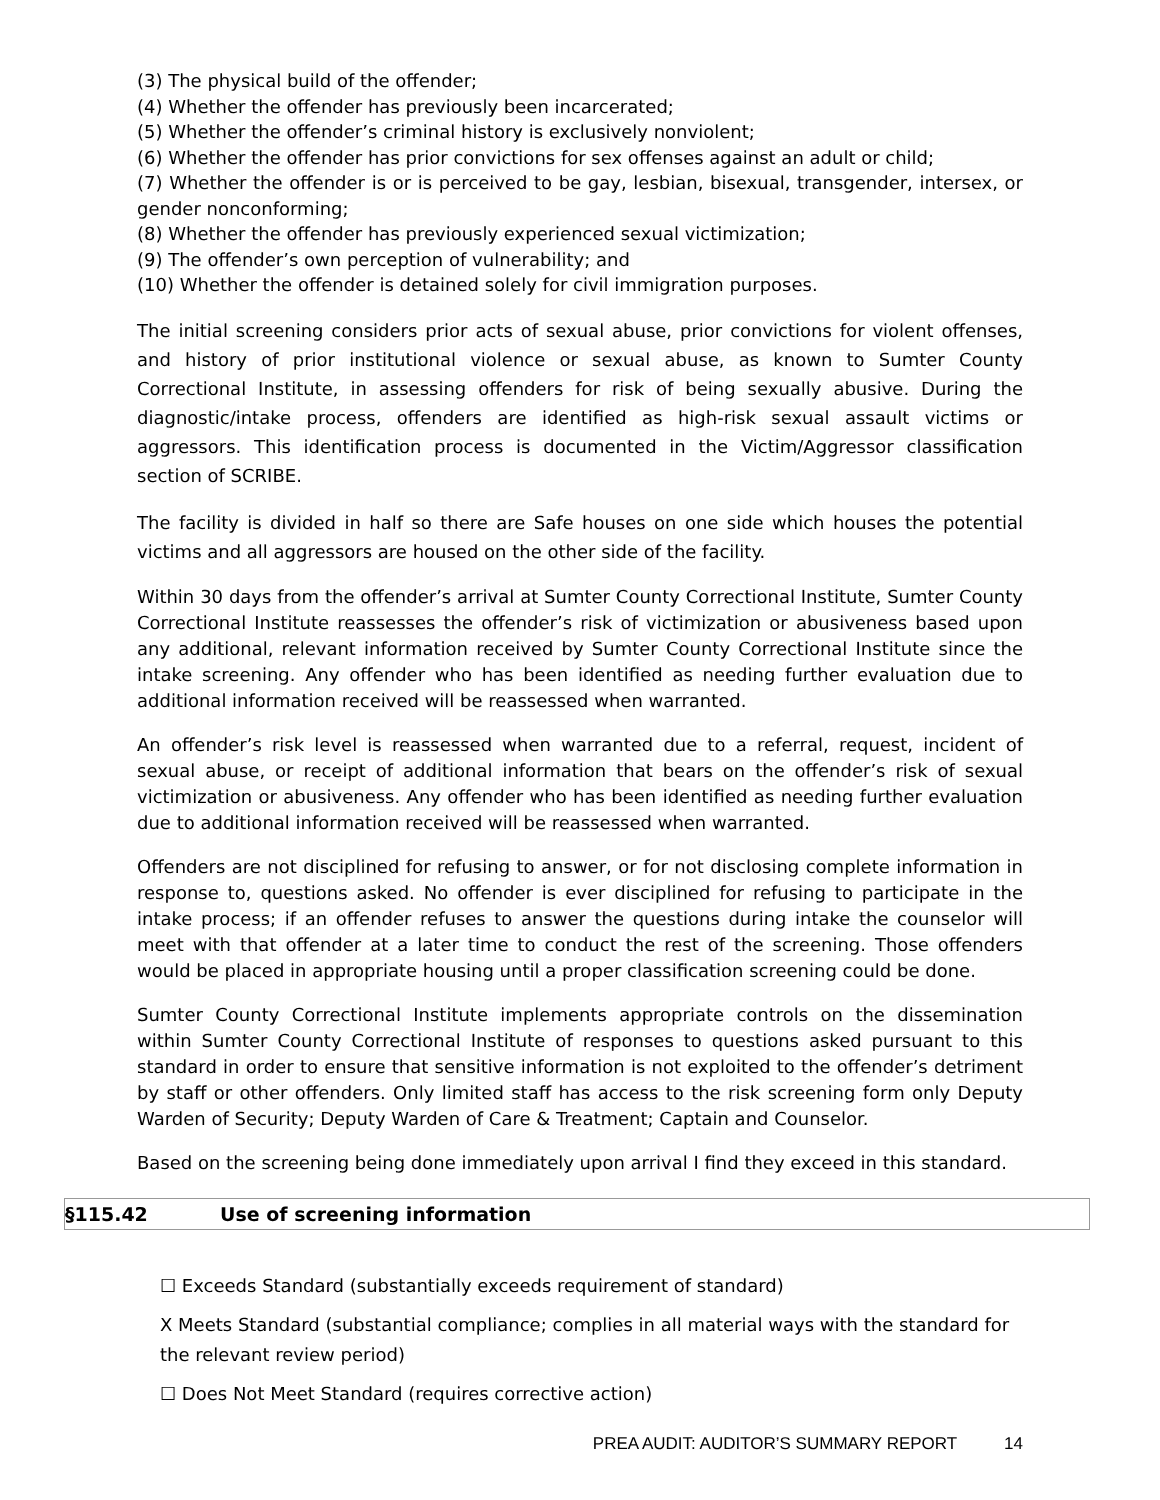(3) The physical build of the offender;
(4) Whether the offender has previously been incarcerated;
(5) Whether the offender’s criminal history is exclusively nonviolent;
(6) Whether the offender has prior convictions for sex offenses against an adult or child;
(7) Whether the offender is or is perceived to be gay, lesbian, bisexual, transgender, intersex, or gender nonconforming;
(8) Whether the offender has previously experienced sexual victimization;
(9) The offender’s own perception of vulnerability; and
(10) Whether the offender is detained solely for civil immigration purposes.
The initial screening considers prior acts of sexual abuse, prior convictions for violent offenses, and history of prior institutional violence or sexual abuse, as known to Sumter County Correctional Institute, in assessing offenders for risk of being sexually abusive. During the diagnostic/intake process, offenders are identified as high-risk sexual assault victims or aggressors. This identification process is documented in the Victim/Aggressor classification section of SCRIBE.
The facility is divided in half so there are Safe houses on one side which houses the potential victims and all aggressors are housed on the other side of the facility.
Within 30 days from the offender’s arrival at Sumter County Correctional Institute, Sumter County Correctional Institute reassesses the offender’s risk of victimization or abusiveness based upon any additional, relevant information received by Sumter County Correctional Institute since the intake screening. Any offender who has been identified as needing further evaluation due to additional information received will be reassessed when warranted.
An offender’s risk level is reassessed when warranted due to a referral, request, incident of sexual abuse, or receipt of additional information that bears on the offender’s risk of sexual victimization or abusiveness. Any offender who has been identified as needing further evaluation due to additional information received will be reassessed when warranted.
Offenders are not disciplined for refusing to answer, or for not disclosing complete information in response to, questions asked. No offender is ever disciplined for refusing to participate in the intake process; if an offender refuses to answer the questions during intake the counselor will meet with that offender at a later time to conduct the rest of the screening. Those offenders would be placed in appropriate housing until a proper classification screening could be done.
Sumter County Correctional Institute implements appropriate controls on the dissemination within Sumter County Correctional Institute of responses to questions asked pursuant to this standard in order to ensure that sensitive information is not exploited to the offender’s detriment by staff or other offenders. Only limited staff has access to the risk screening form only Deputy Warden of Security; Deputy Warden of Care & Treatment; Captain and Counselor.
Based on the screening being done immediately upon arrival I find they exceed in this standard.
§115.42 Use of screening information
☐ Exceeds Standard (substantially exceeds requirement of standard)
X Meets Standard (substantial compliance; complies in all material ways with the standard for the relevant review period)
☐ Does Not Meet Standard (requires corrective action)
PREA AUDIT: AUDITOR’S SUMMARY REPORT 14